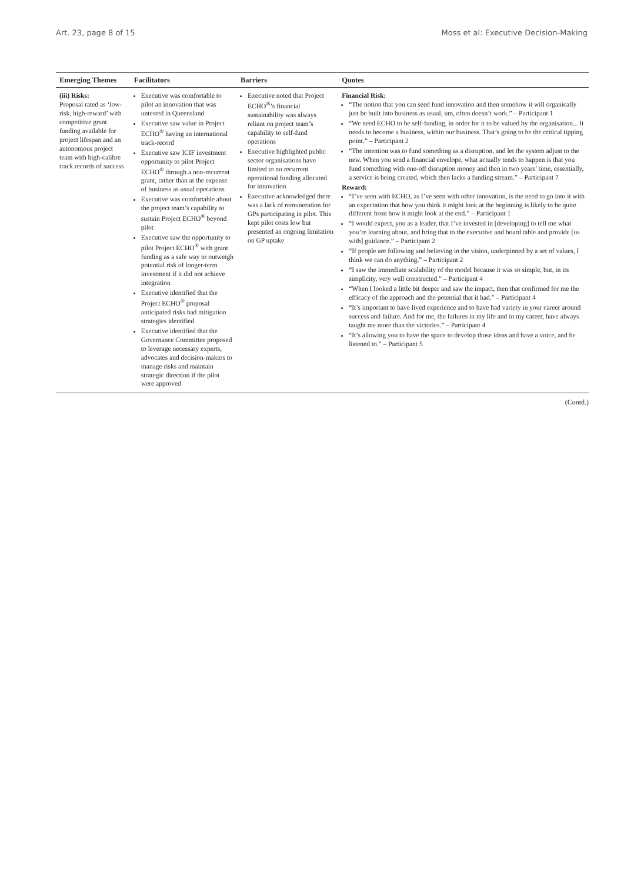Art. 23, page 8 of 15 Moss et al: Executive Decision-Making
| Emerging Themes | Facilitators | Barriers | Quotes |
| --- | --- | --- | --- |
| (iii) Risks: Proposal rated as ‘low-risk, high-reward’ with competitive grant funding available for project lifespan and an autonomous project team with high-calibre track records of success | Executive was comfortable to pilot an innovation that was untested in Queensland Executive saw value in Project ECHO<sup>®</sup> having an international track-record Executive saw ICIF investment opportunity to pilot Project ECHO<sup>®</sup> through a non-recurrent grant, rather than at the expense of business as usual operations Executive was comfortable about the project team’s capability to sustain Project ECHO<sup>®</sup> beyond pilot Executive saw the opportunity to pilot Project ECHO<sup>®</sup> with grant funding as a safe way to outweigh potential risk of longer-term investment if it did not achieve integration Executive identified that the Project ECHO<sup>®</sup> proposal anticipated risks had mitigation strategies identified Executive identified that the Governance Committee proposed to leverage necessary experts, advocates and decision-makers to manage risks and maintain strategic direction if the pilot were approved | Executive noted that Project ECHO<sup>®</sup>’s financial sustainability was always reliant on project team’s capability to self-fund operations Executive highlighted public sector organisations have limited to no recurrent operational funding allocated for innovation Executive acknowledged there was a lack of remuneration for GPs participating in pilot. This kept pilot costs low but presented an ongoing limitation on GP uptake | Financial Risk: “The notion that you can seed fund innovation and then somehow it will organically just be built into business as usual, um, often doesn’t work.” – Participant 1 “We need ECHO to be self-funding, in order for it to be valued by the organisation... It needs to become a business, within our business. That’s going to be the critical tipping point.” – Participant 2 “The intention was to fund something as a disruption, and let the system adjust to the new. When you send a financial envelope, what actually tends to happen is that you fund something with one-off disruption money and then in two years’ time, essentially, a service is being created, which then lacks a funding stream.” – Participant 7 Reward: “I’ve seen with ECHO, as I’ve seen with other innovation, is the need to go into it with an expectation that how you think it might look at the beginning is likely to be quite different from how it might look at the end.” – Participant 1 “I would expect, you as a leader, that I’ve invested in [developing] to tell me what you’re learning about, and bring that to the executive and board table and provide [us with] guidance.” – Participant 2 “If people are following and believing in the vision, underpinned by a set of values, I think we can do anything.” – Participant 2 “I saw the immediate scalability of the model because it was so simple, but, in its simplicity, very well constructed.” – Participant 4 “When I looked a little bit deeper and saw the impact, then that confirmed for me the efficacy of the approach and the potential that it had.” – Participant 4 “It’s important to have lived experience and to have had variety in your career around success and failure. And for me, the failures in my life and in my career, have always taught me more than the victories.” – Participant 4 “It’s allowing you to have the space to develop those ideas and have a voice, and be listened to.” – Participant 5 |
(Contd.)